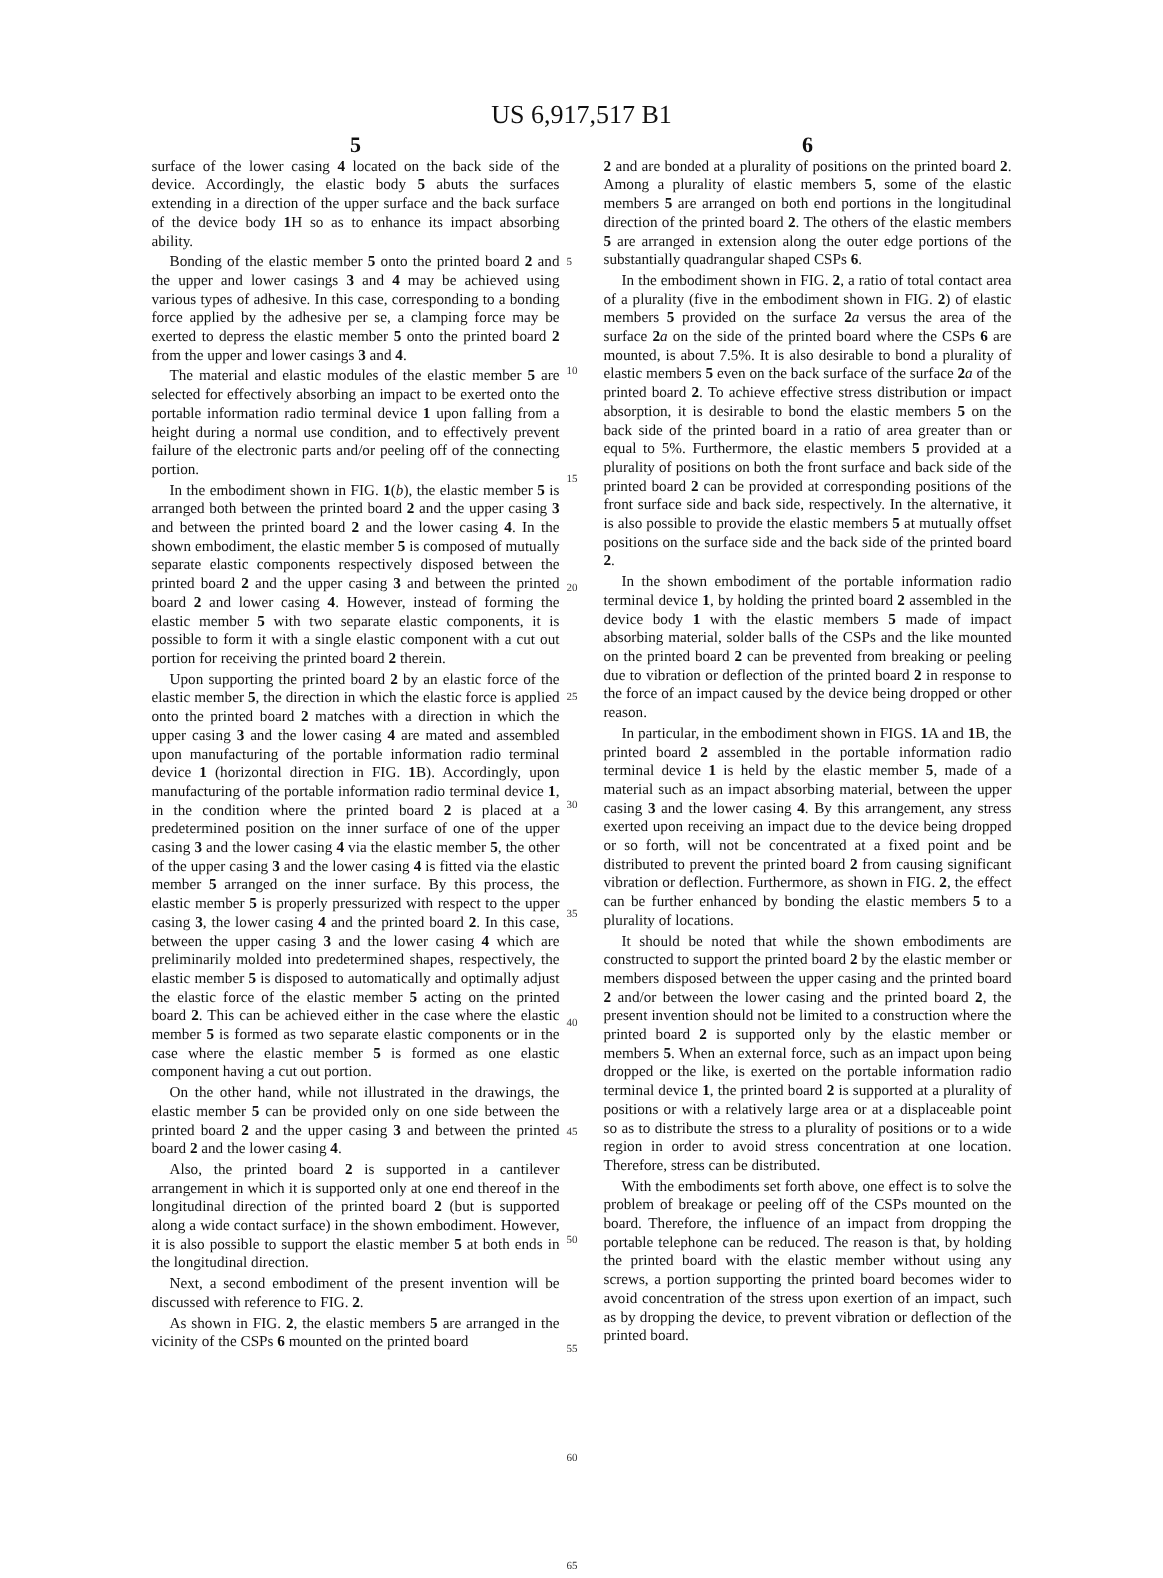US 6,917,517 B1
5
surface of the lower casing 4 located on the back side of the device. Accordingly, the elastic body 5 abuts the surfaces extending in a direction of the upper surface and the back surface of the device body 1 H so as to enhance its impact absorbing ability.
Bonding of the elastic member 5 onto the printed board 2 and the upper and lower casings 3 and 4 may be achieved using various types of adhesive. In this case, corresponding to a bonding force applied by the adhesive per se, a clamping force may be exerted to depress the elastic member 5 onto the printed board 2 from the upper and lower casings 3 and 4.
The material and elastic modules of the elastic member 5 are selected for effectively absorbing an impact to be exerted onto the portable information radio terminal device 1 upon falling from a height during a normal use condition, and to effectively prevent failure of the electronic parts and/or peeling off of the connecting portion.
In the embodiment shown in FIG. 1(b), the elastic member 5 is arranged both between the printed board 2 and the upper casing 3 and between the printed board 2 and the lower casing 4. In the shown embodiment, the elastic member 5 is composed of mutually separate elastic components respectively disposed between the printed board 2 and the upper casing 3 and between the printed board 2 and lower casing 4. However, instead of forming the elastic member 5 with two separate elastic components, it is possible to form it with a single elastic component with a cut out portion for receiving the printed board 2 therein.
Upon supporting the printed board 2 by an elastic force of the elastic member 5, the direction in which the elastic force is applied onto the printed board 2 matches with a direction in which the upper casing 3 and the lower casing 4 are mated and assembled upon manufacturing of the portable information radio terminal device 1 (horizontal direction in FIG. 1 B). Accordingly, upon manufacturing of the portable information radio terminal device 1, in the condition where the printed board 2 is placed at a predetermined position on the inner surface of one of the upper casing 3 and the lower casing 4 via the elastic member 5, the other of the upper casing 3 and the lower casing 4 is fitted via the elastic member 5 arranged on the inner surface. By this process, the elastic member 5 is properly pressurized with respect to the upper casing 3, the lower casing 4 and the printed board 2. In this case, between the upper casing 3 and the lower casing 4 which are preliminarily molded into predetermined shapes, respectively, the elastic member 5 is disposed to automatically and optimally adjust the elastic force of the elastic member 5 acting on the printed board 2. This can be achieved either in the case where the elastic member 5 is formed as two separate elastic components or in the case where the elastic member 5 is formed as one elastic component having a cut out portion.
On the other hand, while not illustrated in the drawings, the elastic member 5 can be provided only on one side between the printed board 2 and the upper casing 3 and between the printed board 2 and the lower casing 4.
Also, the printed board 2 is supported in a cantilever arrangement in which it is supported only at one end thereof in the longitudinal direction of the printed board 2 (but is supported along a wide contact surface) in the shown embodiment. However, it is also possible to support the elastic member 5 at both ends in the longitudinal direction.
Next, a second embodiment of the present invention will be discussed with reference to FIG. 2.
As shown in FIG. 2, the elastic members 5 are arranged in the vicinity of the CSPs 6 mounted on the printed board
5
10
15
20
25
30
35
40
45
50
55
60
65
6
2 and are bonded at a plurality of positions on the printed board 2. Among a plurality of elastic members 5, some of the elastic members 5 are arranged on both end portions in the longitudinal direction of the printed board 2. The others of the elastic members 5 are arranged in extension along the outer edge portions of the substantially quadrangular shaped CSPs 6.
In the embodiment shown in FIG. 2, a ratio of total contact area of a plurality (five in the embodiment shown in FIG. 2) of elastic members 5 provided on the surface 2 a versus the area of the surface 2 a on the side of the printed board where the CSPs 6 are mounted, is about 7.5%. It is also desirable to bond a plurality of elastic members 5 even on the back surface of the surface 2 a of the printed board 2. To achieve effective stress distribution or impact absorption, it is desirable to bond the elastic members 5 on the back side of the printed board in a ratio of area greater than or equal to 5%. Furthermore, the elastic members 5 provided at a plurality of positions on both the front surface and back side of the printed board 2 can be provided at corresponding positions of the front surface side and back side, respectively. In the alternative, it is also possible to provide the elastic members 5 at mutually offset positions on the surface side and the back side of the printed board 2.
In the shown embodiment of the portable information radio terminal device 1, by holding the printed board 2 assembled in the device body 1 with the elastic members 5 made of impact absorbing material, solder balls of the CSPs and the like mounted on the printed board 2 can be prevented from breaking or peeling due to vibration or deflection of the printed board 2 in response to the force of an impact caused by the device being dropped or other reason.
In particular, in the embodiment shown in FIGS. 1 A and 1 B, the printed board 2 assembled in the portable information radio terminal device 1 is held by the elastic member 5, made of a material such as an impact absorbing material, between the upper casing 3 and the lower casing 4. By this arrangement, any stress exerted upon receiving an impact due to the device being dropped or so forth, will not be concentrated at a fixed point and be distributed to prevent the printed board 2 from causing significant vibration or deflection. Furthermore, as shown in FIG. 2, the effect can be further enhanced by bonding the elastic members 5 to a plurality of locations.
It should be noted that while the shown embodiments are constructed to support the printed board 2 by the elastic member or members disposed between the upper casing and the printed board 2 and/or between the lower casing and the printed board 2, the present invention should not be limited to a construction where the printed board 2 is supported only by the elastic member or members 5. When an external force, such as an impact upon being dropped or the like, is exerted on the portable information radio terminal device 1, the printed board 2 is supported at a plurality of positions or with a relatively large area or at a displaceable point so as to distribute the stress to a plurality of positions or to a wide region in order to avoid stress concentration at one location. Therefore, stress can be distributed.
With the embodiments set forth above, one effect is to solve the problem of breakage or peeling off of the CSPs mounted on the board. Therefore, the influence of an impact from dropping the portable telephone can be reduced. The reason is that, by holding the printed board with the elastic member without using any screws, a portion supporting the printed board becomes wider to avoid concentration of the stress upon exertion of an impact, such as by dropping the device, to prevent vibration or deflection of the printed board.